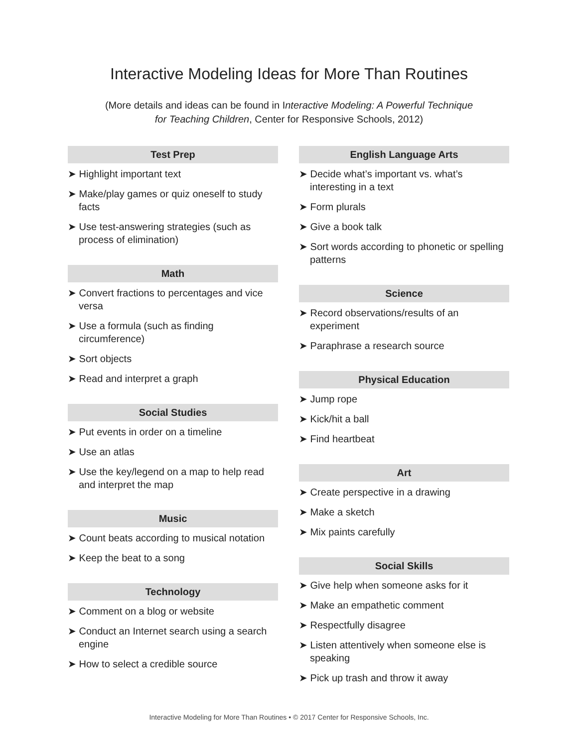Interactive Modeling Ideas for More Than Routines
(More details and ideas can be found in Interactive Modeling: A Powerful Technique
for Teaching Children, Center for Responsive Schools, 2012)
Test Prep
➤ Highlight important text
➤ Make/play games or quiz oneself to study facts
➤ Use test-answering strategies (such as process of elimination)
Math
➤ Convert fractions to percentages and vice versa
➤ Use a formula (such as finding circumference)
➤ Sort objects
➤ Read and interpret a graph
Social Studies
➤ Put events in order on a timeline
➤ Use an atlas
➤ Use the key/legend on a map to help read and interpret the map
Music
➤ Count beats according to musical notation
➤ Keep the beat to a song
Technology
➤ Comment on a blog or website
➤ Conduct an Internet search using a search engine
➤ How to select a credible source
English Language Arts
➤ Decide what’s important vs. what’s interesting in a text
➤ Form plurals
➤ Give a book talk
➤ Sort words according to phonetic or spelling patterns
Science
➤ Record observations/results of an experiment
➤ Paraphrase a research source
Physical Education
➤ Jump rope
➤ Kick/hit a ball
➤ Find heartbeat
Art
➤ Create perspective in a drawing
➤ Make a sketch
➤ Mix paints carefully
Social Skills
➤ Give help when someone asks for it
➤ Make an empathetic comment
➤ Respectfully disagree
➤ Listen attentively when someone else is speaking
➤ Pick up trash and throw it away
Interactive Modeling for More Than Routines • © 2017 Center for Responsive Schools, Inc.